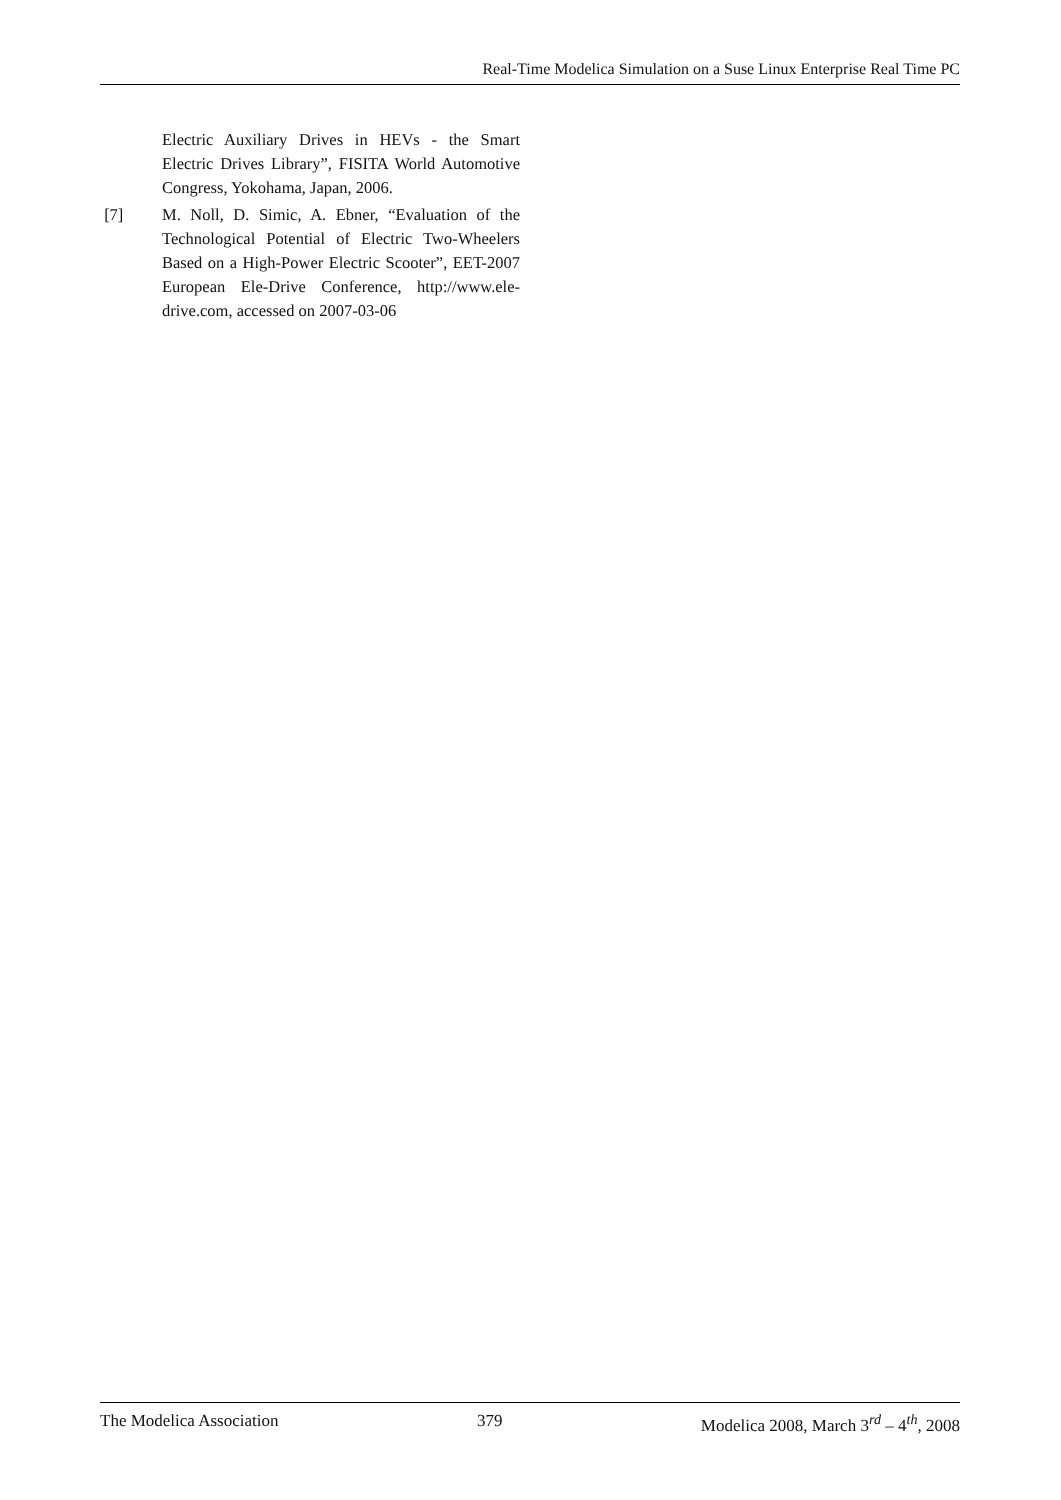Real-Time Modelica Simulation on a Suse Linux Enterprise Real Time PC
Electric Auxiliary Drives in HEVs - the Smart Electric Drives Library”, FISITA World Automotive Congress, Yokohama, Japan, 2006.
[7] M. Noll, D. Simic, A. Ebner, “Evaluation of the Technological Potential of Electric Two-Wheelers Based on a High-Power Electric Scooter”, EET-2007 European Ele-Drive Conference, http://www.ele-drive.com, accessed on 2007-03-06
The Modelica Association 379 Modelica 2008, March 3<sup>rd</sup> – 4<sup>th</sup>, 2008